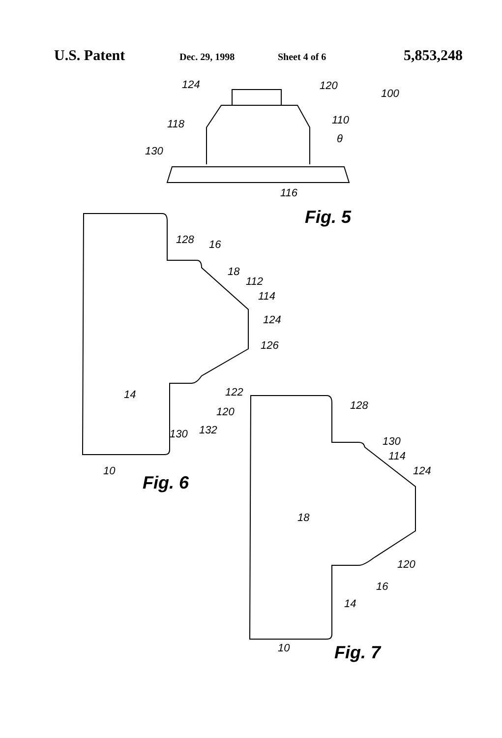U.S. Patent Dec. 29, 1998 Sheet 4 of 6 5,853,248
124
120
100
118
110
θ
130
116
128
16
18
112
114
124
126
122
120
14
130
132
10
128
130
114
124
18
120
16
14
10
Fig. 5
Fig. 6
Fig. 7